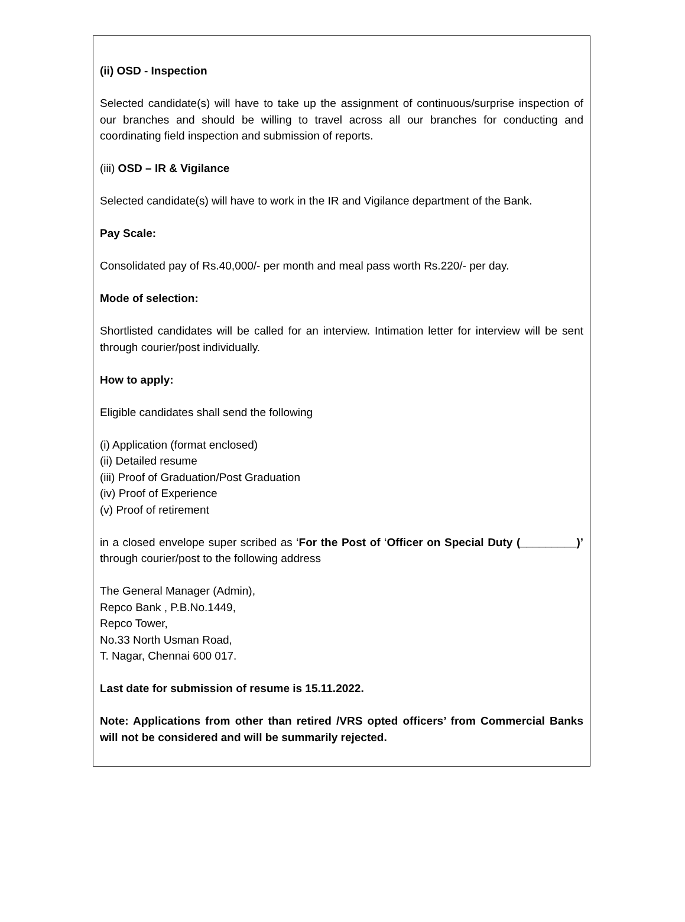(ii) OSD - Inspection
Selected candidate(s) will have to take up the assignment of continuous/surprise inspection of our branches and should be willing to travel across all our branches for conducting and coordinating field inspection and submission of reports.
(iii) OSD – IR & Vigilance
Selected candidate(s) will have to work in the IR and Vigilance department of the Bank.
Pay Scale:
Consolidated pay of Rs.40,000/- per month and meal pass worth Rs.220/- per day.
Mode of selection:
Shortlisted candidates will be called for an interview. Intimation letter for interview will be sent through courier/post individually.
How to apply:
Eligible candidates shall send the following
(i) Application (format enclosed)
(ii) Detailed resume
(iii) Proof of Graduation/Post Graduation
(iv) Proof of Experience
(v) Proof of retirement
in a closed envelope super scribed as ‘For the Post of ‘Officer on Special Duty (_________)’ through courier/post to the following address
The General Manager (Admin),
Repco Bank , P.B.No.1449,
Repco Tower,
No.33 North Usman Road,
T. Nagar, Chennai 600 017.
Last date for submission of resume is 15.11.2022.
Note: Applications from other than retired /VRS opted officers’ from Commercial Banks will not be considered and will be summarily rejected.